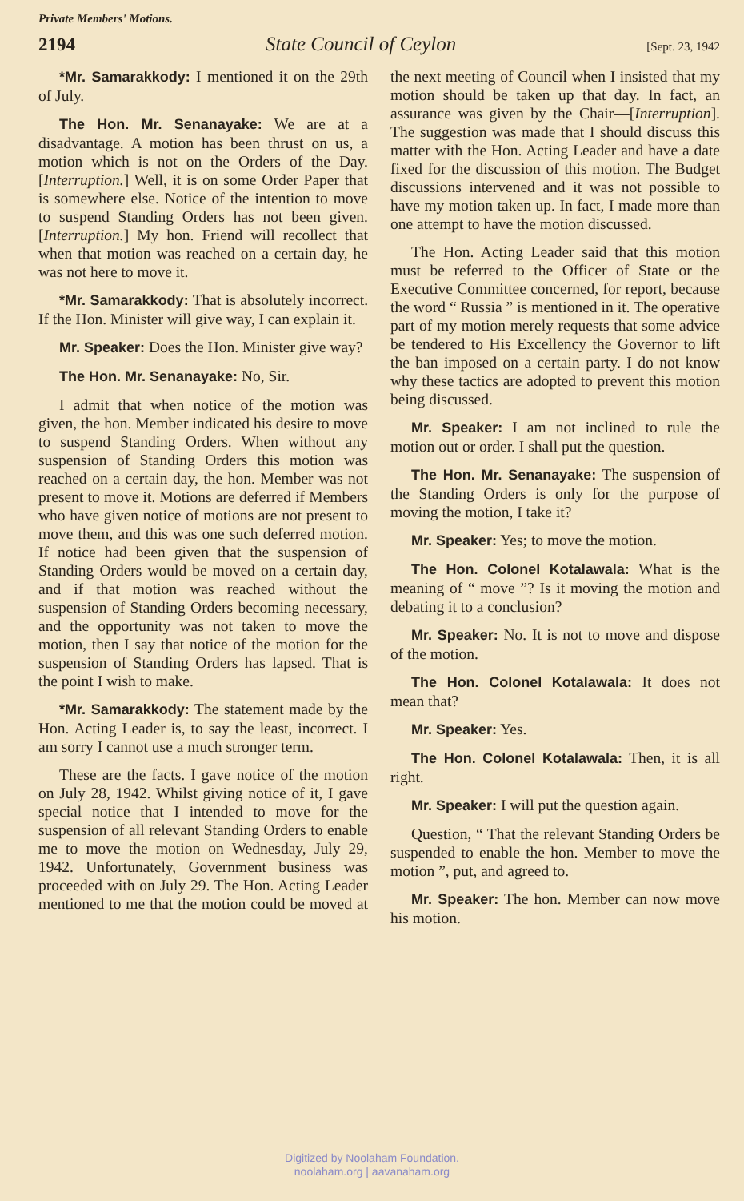Private Members' Motions.
2194 State Council of Ceylon [Sept. 23, 1942
*Mr. Samarakkody: I mentioned it on the 29th of July.
The Hon. Mr. Senanayake: We are at a disadvantage. A motion has been thrust on us, a motion which is not on the Orders of the Day. [Interruption.] Well, it is on some Order Paper that is somewhere else. Notice of the intention to move to suspend Standing Orders has not been given. [Interruption.] My hon. Friend will recollect that when that motion was reached on a certain day, he was not here to move it.
*Mr. Samarakkody: That is absolutely incorrect. If the Hon. Minister will give way, I can explain it.
Mr. Speaker: Does the Hon. Minister give way?
The Hon. Mr. Senanayake: No, Sir.
I admit that when notice of the motion was given, the hon. Member indicated his desire to move to suspend Standing Orders. When without any suspension of Standing Orders this motion was reached on a certain day, the hon. Member was not present to move it. Motions are deferred if Members who have given notice of motions are not present to move them, and this was one such deferred motion. If notice had been given that the suspension of Standing Orders would be moved on a certain day, and if that motion was reached without the suspension of Standing Orders becoming necessary, and the opportunity was not taken to move the motion, then I say that notice of the motion for the suspension of Standing Orders has lapsed. That is the point I wish to make.
*Mr. Samarakkody: The statement made by the Hon. Acting Leader is, to say the least, incorrect. I am sorry I cannot use a much stronger term.
These are the facts. I gave notice of the motion on July 28, 1942. Whilst giving notice of it, I gave special notice that I intended to move for the suspension of all relevant Standing Orders to enable me to move the motion on Wednesday, July 29, 1942. Unfortunately, Government business was proceeded with on July 29. The Hon. Acting Leader mentioned to me that the motion could be moved at the next meeting of Council when I insisted that my motion should be taken up that day. In fact, an assurance was given by the Chair—[Interruption]. The suggestion was made that I should discuss this matter with the Hon. Acting Leader and have a date fixed for the discussion of this motion. The Budget discussions intervened and it was not possible to have my motion taken up. In fact, I made more than one attempt to have the motion discussed.
The Hon. Acting Leader said that this motion must be referred to the Officer of State or the Executive Committee concerned, for report, because the word “ Russia ” is mentioned in it. The operative part of my motion merely requests that some advice be tendered to His Excellency the Governor to lift the ban imposed on a certain party. I do not know why these tactics are adopted to prevent this motion being discussed.
Mr. Speaker: I am not inclined to rule the motion out or order. I shall put the question.
The Hon. Mr. Senanayake: The suspension of the Standing Orders is only for the purpose of moving the motion, I take it?
Mr. Speaker: Yes; to move the motion.
The Hon. Colonel Kotalawala: What is the meaning of “ move ”? Is it moving the motion and debating it to a conclusion?
Mr. Speaker: No. It is not to move and dispose of the motion.
The Hon. Colonel Kotalawala: It does not mean that?
Mr. Speaker: Yes.
The Hon. Colonel Kotalawala: Then, it is all right.
Mr. Speaker: I will put the question again.
Question, “ That the relevant Standing Orders be suspended to enable the hon. Member to move the motion ”, put, and agreed to.
Mr. Speaker: The hon. Member can now move his motion.
Digitized by Noolaham Foundation.
noolaham.org | aavanaham.org